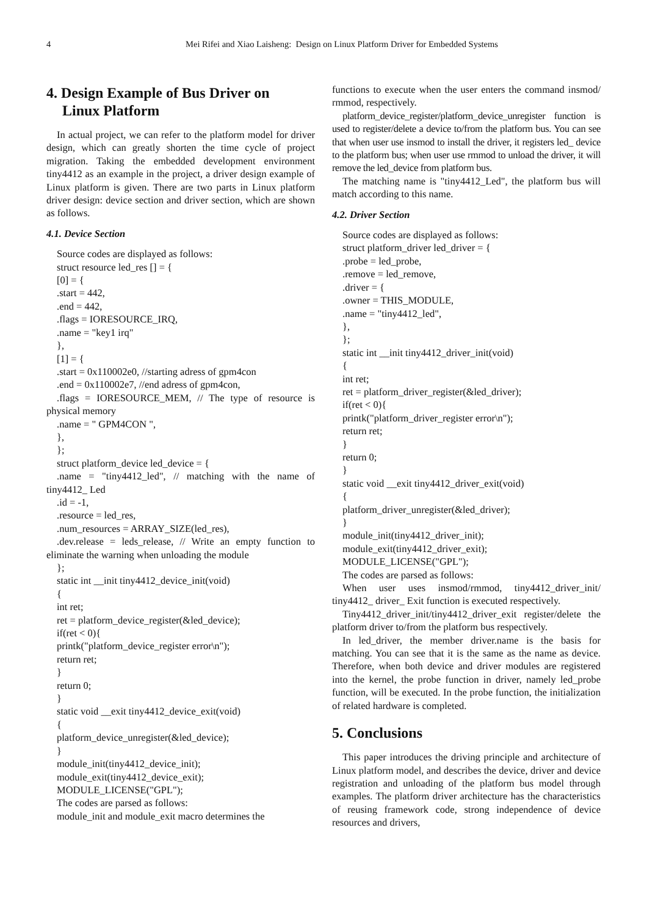4
Mei Rifei and Xiao Laisheng: Design on Linux Platform Driver for Embedded Systems
4. Design Example of Bus Driver on
Linux Platform
In actual project, we can refer to the platform model for driver design, which can greatly shorten the time cycle of project migration. Taking the embedded development environment tiny4412 as an example in the project, a driver design example of Linux platform is given. There are two parts in Linux platform driver design: device section and driver section, which are shown as follows.
4.1. Device Section
Source codes are displayed as follows:
struct resource led_res [] = {
[0] = {
.start = 442,
.end = 442,
.flags = IORESOURCE_IRQ,
.name = "key1 irq"
},
[1] = {
.start = 0x110002e0, //starting adress of gpm4con
.end = 0x110002e7, //end adress of gpm4con,
.flags = IORESOURCE_MEM, // The type of resource is physical memory
.name = " GPM4CON ",
},
};
struct platform_device led_device = {
.name = "tiny4412_led", // matching with the name of tiny4412_ Led
.id = -1,
.resource = led_res,
.num_resources = ARRAY_SIZE(led_res),
.dev.release = leds_release, // Write an empty function to eliminate the warning when unloading the module
};
static int __init tiny4412_device_init(void)
{
int ret;
ret = platform_device_register(&led_device);
if(ret < 0){
printk("platform_device_register error\n");
return ret;
}
return 0;
}
static void __exit tiny4412_device_exit(void)
{
platform_device_unregister(&led_device);
}
module_init(tiny4412_device_init);
module_exit(tiny4412_device_exit);
MODULE_LICENSE("GPL");
The codes are parsed as follows:
module_init and module_exit macro determines the
functions to execute when the user enters the command insmod/ rmmod, respectively.
platform_device_register/platform_device_unregister function is used to register/delete a device to/from the platform bus. You can see that when user use insmod to install the driver, it registers led_ device to the platform bus; when user use rmmod to unload the driver, it will remove the led_device from platform bus.
The matching name is "tiny4412_Led", the platform bus will match according to this name.
4.2. Driver Section
Source codes are displayed as follows:
struct platform_driver led_driver = {
.probe = led_probe,
.remove = led_remove,
.driver = {
.owner = THIS_MODULE,
.name = "tiny4412_led",
},
};
static int __init tiny4412_driver_init(void)
{
int ret;
ret = platform_driver_register(&led_driver);
if(ret < 0){
printk("platform_driver_register error\n");
return ret;
}
return 0;
}
static void __exit tiny4412_driver_exit(void)
{
platform_driver_unregister(&led_driver);
}
module_init(tiny4412_driver_init);
module_exit(tiny4412_driver_exit);
MODULE_LICENSE("GPL");
The codes are parsed as follows:
When user uses insmod/rmmod, tiny4412_driver_init/ tiny4412_ driver_ Exit function is executed respectively.
Tiny4412_driver_init/tiny4412_driver_exit register/delete the platform driver to/from the platform bus respectively.
In led_driver, the member driver.name is the basis for matching. You can see that it is the same as the name as device. Therefore, when both device and driver modules are registered into the kernel, the probe function in driver, namely led_probe function, will be executed. In the probe function, the initialization of related hardware is completed.
5. Conclusions
This paper introduces the driving principle and architecture of Linux platform model, and describes the device, driver and device registration and unloading of the platform bus model through examples. The platform driver architecture has the characteristics of reusing framework code, strong independence of device resources and drivers,